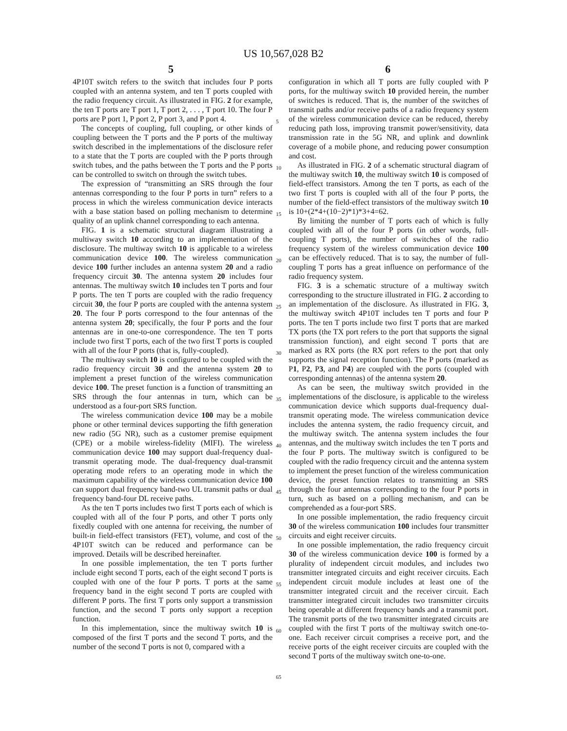US 10,567,028 B2
5 6
4P10T switch refers to the switch that includes four P ports coupled with an antenna system, and ten T ports coupled with the radio frequency circuit. As illustrated in FIG. 2 for example, the ten T ports are T port 1, T port 2, . . . , T port 10. The four P ports are P port 1, P port 2, P port 3, and P port 4.
The concepts of coupling, full coupling, or other kinds of coupling between the T ports and the P ports of the multiway switch described in the implementations of the disclosure refer to a state that the T ports are coupled with the P ports through switch tubes, and the paths between the T ports and the P ports can be controlled to switch on through the switch tubes.
The expression of “transmitting an SRS through the four antennas corresponding to the four P ports in turn” refers to a process in which the wireless communication device interacts with a base station based on polling mechanism to determine quality of an uplink channel corresponding to each antenna.
FIG. 1 is a schematic structural diagram illustrating a multiway switch 10 according to an implementation of the disclosure. The multiway switch 10 is applicable to a wireless communication device 100. The wireless communication device 100 further includes an antenna system 20 and a radio frequency circuit 30. The antenna system 20 includes four antennas. The multiway switch 10 includes ten T ports and four P ports. The ten T ports are coupled with the radio frequency circuit 30, the four P ports are coupled with the antenna system 20. The four P ports correspond to the four antennas of the antenna system 20; specifically, the four P ports and the four antennas are in one-to-one correspondence. The ten T ports include two first T ports, each of the two first T ports is coupled with all of the four P ports (that is, fully-coupled).
The multiway switch 10 is configured to be coupled with the radio frequency circuit 30 and the antenna system 20 to implement a preset function of the wireless communication device 100. The preset function is a function of transmitting an SRS through the four antennas in turn, which can be understood as a four-port SRS function.
The wireless communication device 100 may be a mobile phone or other terminal devices supporting the fifth generation new radio (5G NR), such as a customer premise equipment (CPE) or a mobile wireless-fidelity (MIFI). The wireless communication device 100 may support dual-frequency dual-transmit operating mode. The dual-frequency dual-transmit operating mode refers to an operating mode in which the maximum capability of the wireless communication device 100 can support dual frequency band-two UL transmit paths or dual frequency band-four DL receive paths.
As the ten T ports includes two first T ports each of which is coupled with all of the four P ports, and other T ports only fixedly coupled with one antenna for receiving, the number of built-in field-effect transistors (FET), volume, and cost of the 4P10T switch can be reduced and performance can be improved. Details will be described hereinafter.
In one possible implementation, the ten T ports further include eight second T ports, each of the eight second T ports is coupled with one of the four P ports. T ports at the same frequency band in the eight second T ports are coupled with different P ports. The first T ports only support a transmission function, and the second T ports only support a reception function.
In this implementation, since the multiway switch 10 is composed of the first T ports and the second T ports, and the number of the second T ports is not 0, compared with a
configuration in which all T ports are fully coupled with P ports, for the multiway switch 10 provided herein, the number of switches is reduced. That is, the number of the switches of transmit paths and/or receive paths of a radio frequency system of the wireless communication device can be reduced, thereby reducing path loss, improving transmit power/sensitivity, data transmission rate in the 5G NR, and uplink and downlink coverage of a mobile phone, and reducing power consumption and cost.
As illustrated in FIG. 2 of a schematic structural diagram of the multiway switch 10, the multiway switch 10 is composed of field-effect transistors. Among the ten T ports, as each of the two first T ports is coupled with all of the four P ports, the number of the field-effect transistors of the multiway switch 10 is 10+(2*4+(10−2)*1)*3+4=62.
By limiting the number of T ports each of which is fully coupled with all of the four P ports (in other words, full-coupling T ports), the number of switches of the radio frequency system of the wireless communication device 100 can be effectively reduced. That is to say, the number of full-coupling T ports has a great influence on performance of the radio frequency system.
FIG. 3 is a schematic structure of a multiway switch corresponding to the structure illustrated in FIG. 2 according to an implementation of the disclosure. As illustrated in FIG. 3, the multiway switch 4P10T includes ten T ports and four P ports. The ten T ports include two first T ports that are marked TX ports (the TX port refers to the port that supports the signal transmission function), and eight second T ports that are marked as RX ports (the RX port refers to the port that only supports the signal reception function). The P ports (marked as P1, P2, P3, and P4) are coupled with the ports (coupled with corresponding antennas) of the antenna system 20.
As can be seen, the multiway switch provided in the implementations of the disclosure, is applicable to the wireless communication device which supports dual-frequency dual-transmit operating mode. The wireless communication device includes the antenna system, the radio frequency circuit, and the multiway switch. The antenna system includes the four antennas, and the multiway switch includes the ten T ports and the four P ports. The multiway switch is configured to be coupled with the radio frequency circuit and the antenna system to implement the preset function of the wireless communication device, the preset function relates to transmitting an SRS through the four antennas corresponding to the four P ports in turn, such as based on a polling mechanism, and can be comprehended as a four-port SRS.
In one possible implementation, the radio frequency circuit 30 of the wireless communication 100 includes four transmitter circuits and eight receiver circuits.
In one possible implementation, the radio frequency circuit 30 of the wireless communication device 100 is formed by a plurality of independent circuit modules, and includes two transmitter integrated circuits and eight receiver circuits. Each independent circuit module includes at least one of the transmitter integrated circuit and the receiver circuit. Each transmitter integrated circuit includes two transmitter circuits being operable at different frequency bands and a transmit port. The transmit ports of the two transmitter integrated circuits are coupled with the first T ports of the multiway switch one-to-one. Each receiver circuit comprises a receive port, and the receive ports of the eight receiver circuits are coupled with the second T ports of the multiway switch one-to-one.
5
10
15
20
25
30
35
40
45
50
55
60
65